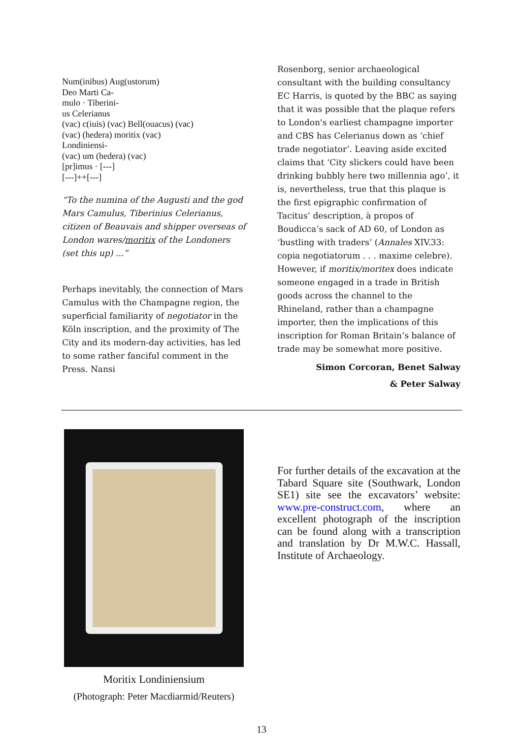Num(inibus) Aug(ustorum)
Deo Marti Ca-
mulo · Tiberini-
us Celerianus
(vac) c(iuis) (vac) Bell(ouacus) (vac)
(vac) (hedera) moritix (vac)
Londiniensi-
(vac) um (hedera) (vac)
[pr]imus · [---]
[---]++[---]
“To the numina of the Augusti and the god Mars Camulus, Tiberinius Celerianus, citizen of Beauvais and shipper overseas of London wares/moritix of the Londoners (set this up) ...”
Perhaps inevitably, the connection of Mars Camulus with the Champagne region, the superficial familiarity of negotiator in the Köln inscription, and the proximity of The City and its modern-day activities, has led to some rather fanciful comment in the Press. Nansi
Rosenborg, senior archaeological consultant with the building consultancy EC Harris, is quoted by the BBC as saying that it was possible that the plaque refers to London's earliest champagne importer and CBS has Celerianus down as ‘chief trade negotiator’. Leaving aside excited claims that ‘City slickers could have been drinking bubbly here two millennia ago’, it is, nevertheless, true that this plaque is the first epigraphic confirmation of Tacitus’ description, à propos of Boudicca’s sack of AD 60, of London as ‘bustling with traders’ (Annales XIV.33: copia negotiatorum . . . maxime celebre). However, if moritix/moritex does indicate someone engaged in a trade in British goods across the channel to the Rhineland, rather than a champagne importer, then the implications of this inscription for Roman Britain’s balance of trade may be somewhat more positive.
Simon Corcoran, Benet Salway
& Peter Salway
Moritix Londiniensium
(Photograph: Peter Macdiarmid/Reuters)
For further details of the excavation at the Tabard Square site (Southwark, London SE1) site see the excavators’ website: www.pre-construct.com, where an excellent photograph of the inscription can be found along with a transcription and translation by Dr M.W.C. Hassall, Institute of Archaeology.
13